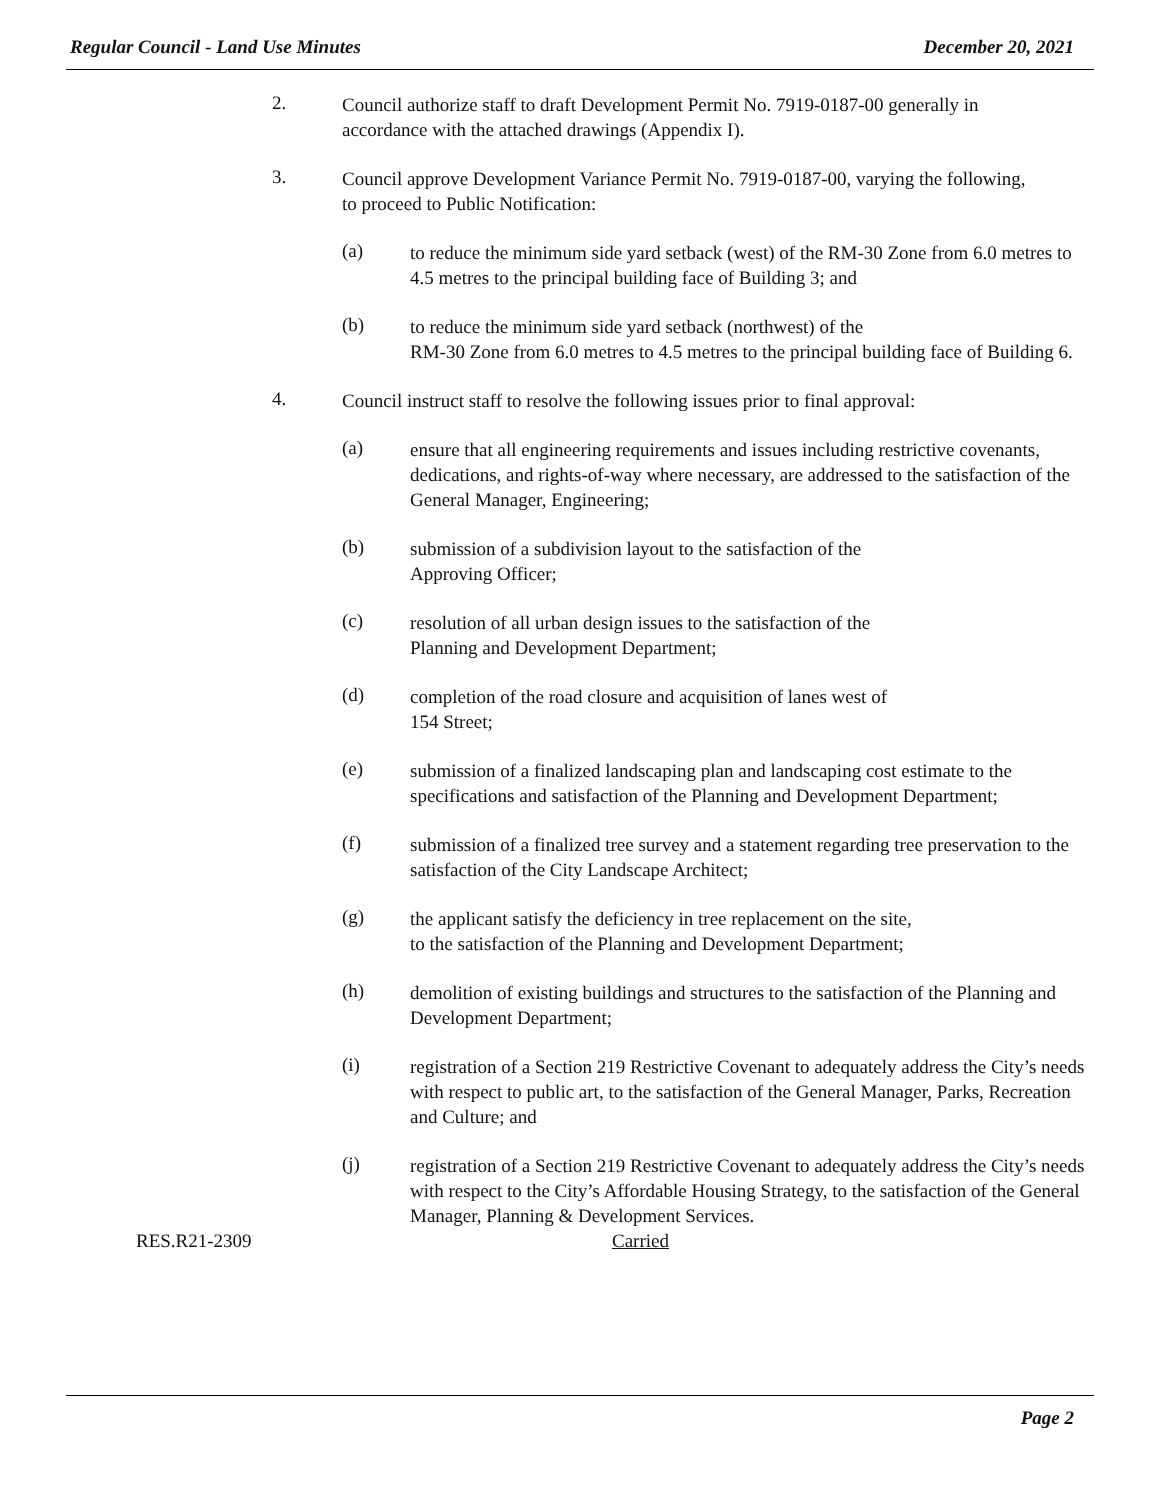Regular Council - Land Use Minutes December 20, 2021
2.
Council authorize staff to draft Development Permit No. 7919-0187-00 generally in accordance with the attached drawings (Appendix I).
3.
Council approve Development Variance Permit No. 7919-0187-00, varying the following, to proceed to Public Notification:
(a)
to reduce the minimum side yard setback (west) of the RM-30 Zone from 6.0 metres to 4.5 metres to the principal building face of Building 3; and
(b)
to reduce the minimum side yard setback (northwest) of the
RM-30 Zone from 6.0 metres to 4.5 metres to the principal building face of Building 6.
4.
Council instruct staff to resolve the following issues prior to final approval:
(a)
ensure that all engineering requirements and issues including restrictive covenants, dedications, and rights-of-way where necessary, are addressed to the satisfaction of the General Manager, Engineering;
(b)
submission of a subdivision layout to the satisfaction of the
Approving Officer;
(c)
resolution of all urban design issues to the satisfaction of the
Planning and Development Department;
(d)
completion of the road closure and acquisition of lanes west of
154 Street;
(e)
submission of a finalized landscaping plan and landscaping cost estimate to the specifications and satisfaction of the Planning and Development Department;
(f)
submission of a finalized tree survey and a statement regarding tree preservation to the satisfaction of the City Landscape Architect;
(g)
the applicant satisfy the deficiency in tree replacement on the site,
to the satisfaction of the Planning and Development Department;
(h)
demolition of existing buildings and structures to the satisfaction of the Planning and Development Department;
(i)
registration of a Section 219 Restrictive Covenant to adequately address the City’s needs with respect to public art, to the satisfaction of the General Manager, Parks, Recreation and Culture; and
(j)
registration of a Section 219 Restrictive Covenant to adequately address the City’s needs with respect to the City’s Affordable Housing Strategy, to the satisfaction of the General Manager, Planning & Development Services.
RES.R21-2309 Carried
Page 2